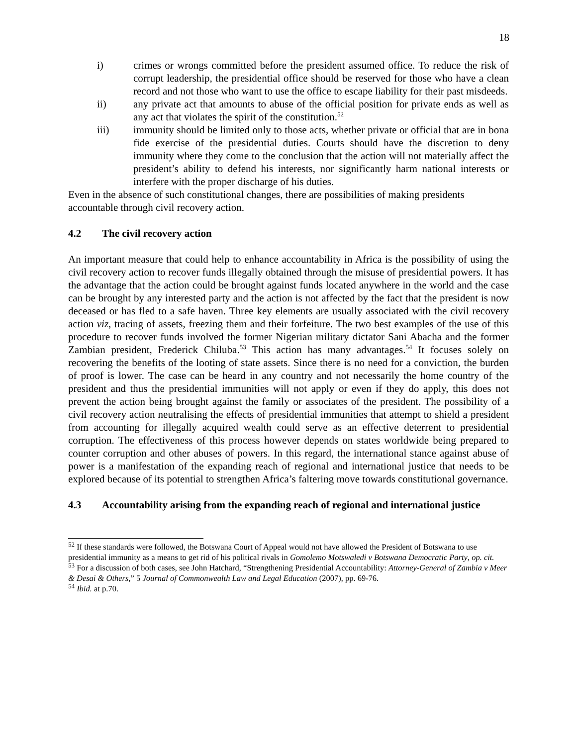18
i) crimes or wrongs committed before the president assumed office. To reduce the risk of corrupt leadership, the presidential office should be reserved for those who have a clean record and not those who want to use the office to escape liability for their past misdeeds.
ii) any private act that amounts to abuse of the official position for private ends as well as any act that violates the spirit of the constitution.<sup>52</sup>
iii) immunity should be limited only to those acts, whether private or official that are in bona fide exercise of the presidential duties. Courts should have the discretion to deny immunity where they come to the conclusion that the action will not materially affect the president’s ability to defend his interests, nor significantly harm national interests or interfere with the proper discharge of his duties.
Even in the absence of such constitutional changes, there are possibilities of making presidents accountable through civil recovery action.
4.2 The civil recovery action
An important measure that could help to enhance accountability in Africa is the possibility of using the civil recovery action to recover funds illegally obtained through the misuse of presidential powers. It has the advantage that the action could be brought against funds located anywhere in the world and the case can be brought by any interested party and the action is not affected by the fact that the president is now deceased or has fled to a safe haven. Three key elements are usually associated with the civil recovery action viz, tracing of assets, freezing them and their forfeiture. The two best examples of the use of this procedure to recover funds involved the former Nigerian military dictator Sani Abacha and the former Zambian president, Frederick Chiluba.<sup>53</sup> This action has many advantages.<sup>54</sup> It focuses solely on recovering the benefits of the looting of state assets. Since there is no need for a conviction, the burden of proof is lower. The case can be heard in any country and not necessarily the home country of the president and thus the presidential immunities will not apply or even if they do apply, this does not prevent the action being brought against the family or associates of the president. The possibility of a civil recovery action neutralising the effects of presidential immunities that attempt to shield a president from accounting for illegally acquired wealth could serve as an effective deterrent to presidential corruption. The effectiveness of this process however depends on states worldwide being prepared to counter corruption and other abuses of powers. In this regard, the international stance against abuse of power is a manifestation of the expanding reach of regional and international justice that needs to be explored because of its potential to strengthen Africa’s faltering move towards constitutional governance.
4.3 Accountability arising from the expanding reach of regional and international justice
<sup>52</sup> If these standards were followed, the Botswana Court of Appeal would not have allowed the President of Botswana to use presidential immunity as a means to get rid of his political rivals in Gomolemo Motswaledi v Botswana Democratic Party, op. cit.
<sup>53</sup> For a discussion of both cases, see John Hatchard, “Strengthening Presidential Accountability: Attorney-General of Zambia v Meer & Desai & Others,” 5 Journal of Commonwealth Law and Legal Education (2007), pp. 69-76.
<sup>54</sup> Ibid. at p.70.